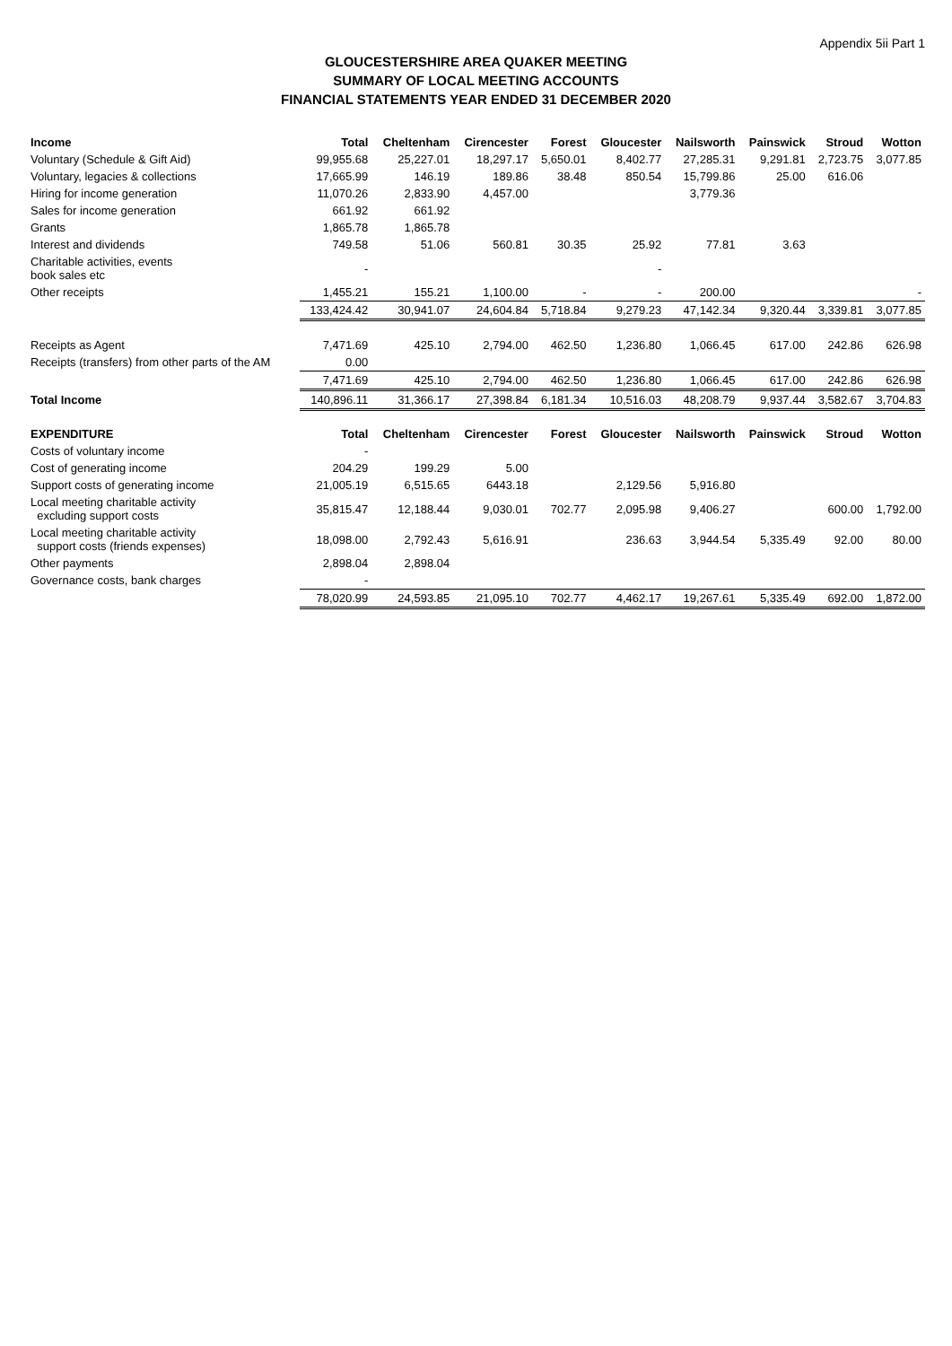Appendix 5ii Part 1
GLOUCESTERSHIRE AREA QUAKER MEETING
SUMMARY OF LOCAL MEETING ACCOUNTS
FINANCIAL STATEMENTS YEAR ENDED 31 DECEMBER 2020
| Income | Total | Cheltenham | Cirencester | Forest | Gloucester | Nailsworth | Painswick | Stroud | Wotton |
| --- | --- | --- | --- | --- | --- | --- | --- | --- | --- |
| Voluntary (Schedule & Gift Aid) | 99,955.68 | 25,227.01 | 18,297.17 | 5,650.01 | 8,402.77 | 27,285.31 | 9,291.81 | 2,723.75 | 3,077.85 |
| Voluntary, legacies & collections | 17,665.99 | 146.19 | 189.86 | 38.48 | 850.54 | 15,799.86 | 25.00 | 616.06 | |
| Hiring for income generation | 11,070.26 | 2,833.90 | 4,457.00 | | | 3,779.36 | | | |
| Sales for income generation | 661.92 | 661.92 | | | | | | | |
| Grants | 1,865.78 | 1,865.78 | | | | | | | |
| Interest and dividends | 749.58 | 51.06 | 560.81 | 30.35 | 25.92 | 77.81 | 3.63 | | |
| Charitable activities, events book sales etc | - | | | | - | | | | |
| Other receipts | 1,455.21 | 155.21 | 1,100.00 | - | - | 200.00 | | | - |
| | 133,424.42 | 30,941.07 | 24,604.84 | 5,718.84 | 9,279.23 | 47,142.34 | 9,320.44 | 3,339.81 | 3,077.85 |
| Receipts as Agent | 7,471.69 | 425.10 | 2,794.00 | 462.50 | 1,236.80 | 1,066.45 | 617.00 | 242.86 | 626.98 |
| Receipts (transfers) from other parts of the AM | 0.00 | | | | | | | | |
| | 7,471.69 | 425.10 | 2,794.00 | 462.50 | 1,236.80 | 1,066.45 | 617.00 | 242.86 | 626.98 |
| Total Income | 140,896.11 | 31,366.17 | 27,398.84 | 6,181.34 | 10,516.03 | 48,208.79 | 9,937.44 | 3,582.67 | 3,704.83 |
| EXPENDITURE | Total | Cheltenham | Cirencester | Forest | Gloucester | Nailsworth | Painswick | Stroud | Wotton |
| Costs of voluntary income | - | | | | | | | | |
| Cost of generating income | 204.29 | 199.29 | 5.00 | | | | | | |
| Support costs of generating income | 21,005.19 | 6,515.65 | 6443.18 | | 2,129.56 | 5,916.80 | | | |
| Local meeting charitable activity excluding support costs | 35,815.47 | 12,188.44 | 9,030.01 | 702.77 | 2,095.98 | 9,406.27 | | 600.00 | 1,792.00 |
| Local meeting charitable activity support costs (friends expenses) | 18,098.00 | 2,792.43 | 5,616.91 | | 236.63 | 3,944.54 | 5,335.49 | 92.00 | 80.00 |
| Other payments | 2,898.04 | 2,898.04 | | | | | | | |
| Governance costs, bank charges | - | | | | | | | | |
| | 78,020.99 | 24,593.85 | 21,095.10 | 702.77 | 4,462.17 | 19,267.61 | 5,335.49 | 692.00 | 1,872.00 |